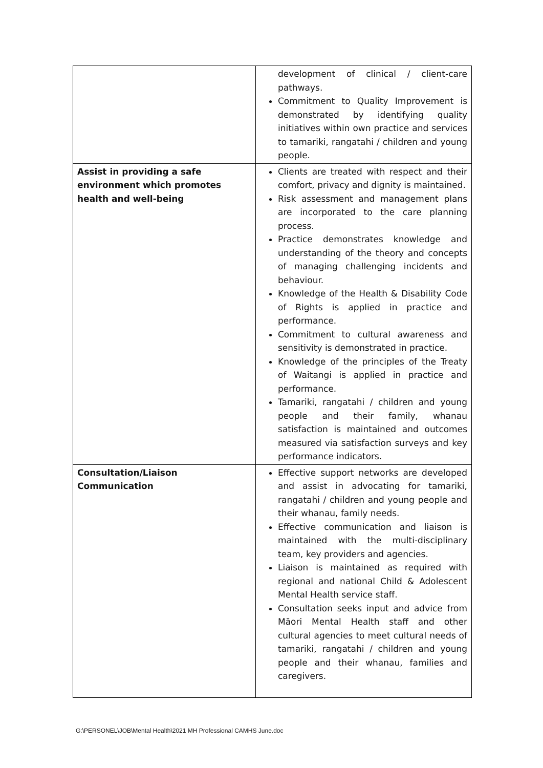| | development of clinical / client-care pathways. Commitment to Quality Improvement is demonstrated by identifying quality initiatives within own practice and services to tamariki, rangatahi / children and young people. |
| Assist in providing a safe environment which promotes health and well-being | Clients are treated with respect and their comfort, privacy and dignity is maintained. Risk assessment and management plans are incorporated to the care planning process. Practice demonstrates knowledge and understanding of the theory and concepts of managing challenging incidents and behaviour. Knowledge of the Health & Disability Code of Rights is applied in practice and performance. Commitment to cultural awareness and sensitivity is demonstrated in practice. Knowledge of the principles of the Treaty of Waitangi is applied in practice and performance. Tamariki, rangatahi / children and young people and their family, whanau satisfaction is maintained and outcomes measured via satisfaction surveys and key performance indicators. |
| Consultation/Liaison Communication | Effective support networks are developed and assist in advocating for tamariki, rangatahi / children and young people and their whanau, family needs. Effective communication and liaison is maintained with the multi-disciplinary team, key providers and agencies. Liaison is maintained as required with regional and national Child & Adolescent Mental Health service staff. Consultation seeks input and advice from Māori Mental Health staff and other cultural agencies to meet cultural needs of tamariki, rangatahi / children and young people and their whanau, families and caregivers. |
G:\PERSONEL\JOB\Mental Health\2021 MH Professional CAMHS June.doc